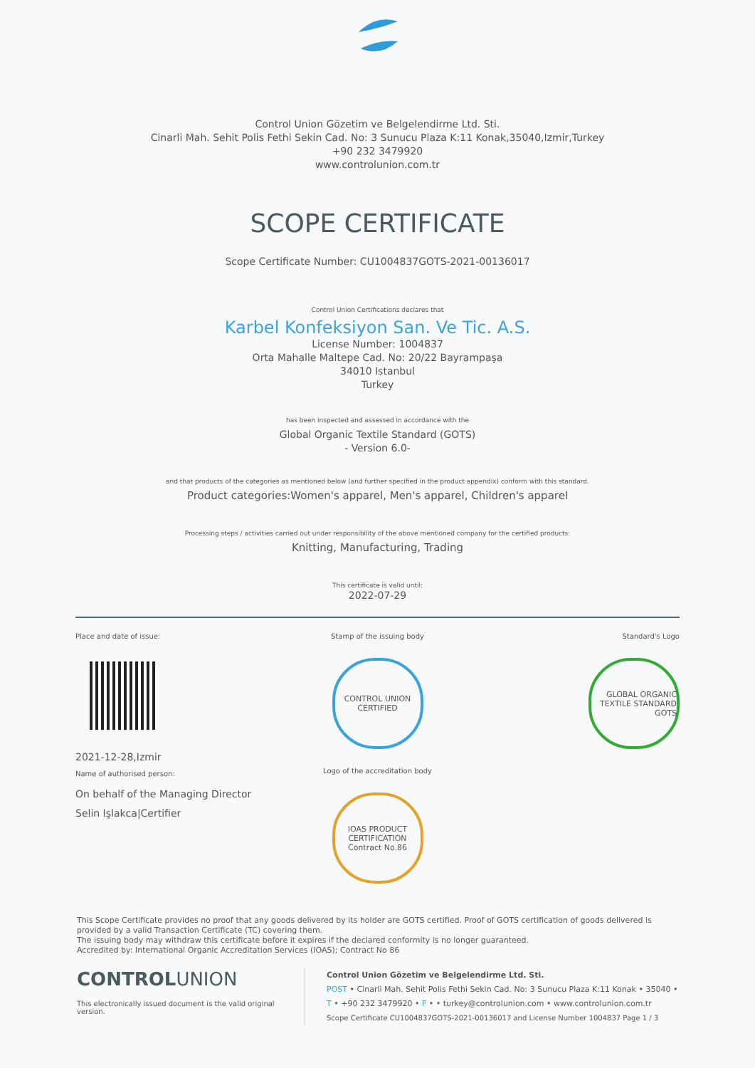Control Union Gözetim ve Belgelendirme Ltd. Sti.
Cinarli Mah. Sehit Polis Fethi Sekin Cad. No: 3 Sunucu Plaza K:11 Konak,35040,Izmir,Turkey
+90 232 3479920
www.controlunion.com.tr
SCOPE CERTIFICATE
Scope Certificate Number: CU1004837GOTS-2021-00136017
Control Union Certifications declares that
Karbel Konfeksiyon San. Ve Tic. A.S.
License Number: 1004837
Orta Mahalle Maltepe Cad. No: 20/22 Bayrampaşa
34010 Istanbul
Turkey
has been inspected and assessed in accordance with the
Global Organic Textile Standard (GOTS)
- Version 6.0-
and that products of the categories as mentioned below (and further specified in the product appendix) conform with this standard.
Product categories:Women's apparel, Men's apparel, Children's apparel
Processing steps / activities carried out under responsibility of the above mentioned company for the certified products:
Knitting, Manufacturing, Trading
This certificate is valid until:
2022-07-29
Place and date of issue:
2021-12-28,Izmir
Name of authorised person:
On behalf of the Managing Director
Selin Işlakca|Certifier
Stamp of the issuing body
CONTROL UNION CERTIFIED
Logo of the accreditation body
IOAS PRODUCT CERTIFICATION Contract No.86
Standard's Logo
GLOBAL ORGANIC TEXTILE STANDARD GOTS
This Scope Certificate provides no proof that any goods delivered by its holder are GOTS certified. Proof of GOTS certification of goods delivered is provided by a valid Transaction Certificate (TC) covering them.
The issuing body may withdraw this certificate before it expires if the declared conformity is no longer guaranteed.
Accredited by: International Organic Accreditation Services (IOAS); Contract No 86
CONTROLUNION
This electronically issued document is the valid original version.
Control Union Gözetim ve Belgelendirme Ltd. Sti.
POST • Cinarli Mah. Sehit Polis Fethi Sekin Cad. No: 3 Sunucu Plaza K:11 Konak • 35040 •
T • +90 232 3479920 • F • • turkey@controlunion.com • www.controlunion.com.tr
Scope Certificate CU1004837GOTS-2021-00136017 and License Number 1004837 Page 1 / 3